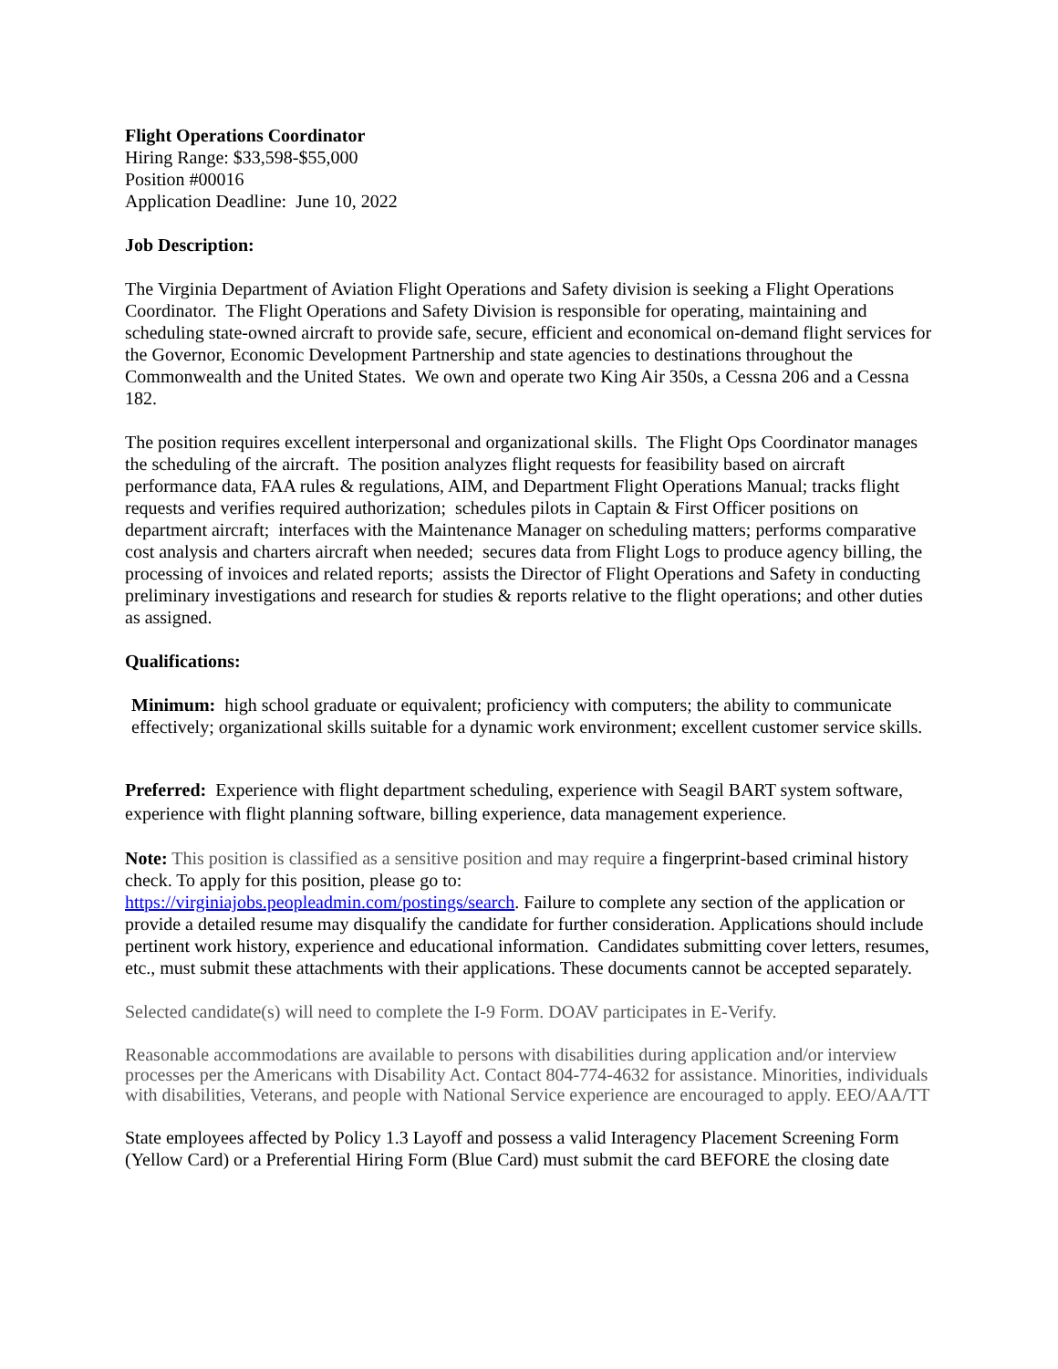Flight Operations Coordinator
Hiring Range: $33,598-$55,000
Position #00016
Application Deadline: June 10, 2022
Job Description:
The Virginia Department of Aviation Flight Operations and Safety division is seeking a Flight Operations Coordinator. The Flight Operations and Safety Division is responsible for operating, maintaining and scheduling state-owned aircraft to provide safe, secure, efficient and economical on-demand flight services for the Governor, Economic Development Partnership and state agencies to destinations throughout the Commonwealth and the United States. We own and operate two King Air 350s, a Cessna 206 and a Cessna 182.
The position requires excellent interpersonal and organizational skills. The Flight Ops Coordinator manages the scheduling of the aircraft. The position analyzes flight requests for feasibility based on aircraft performance data, FAA rules & regulations, AIM, and Department Flight Operations Manual; tracks flight requests and verifies required authorization; schedules pilots in Captain & First Officer positions on department aircraft; interfaces with the Maintenance Manager on scheduling matters; performs comparative cost analysis and charters aircraft when needed; secures data from Flight Logs to produce agency billing, the processing of invoices and related reports; assists the Director of Flight Operations and Safety in conducting preliminary investigations and research for studies & reports relative to the flight operations; and other duties as assigned.
Qualifications:
Minimum: high school graduate or equivalent; proficiency with computers; the ability to communicate effectively; organizational skills suitable for a dynamic work environment; excellent customer service skills.
Preferred: Experience with flight department scheduling, experience with Seagil BART system software, experience with flight planning software, billing experience, data management experience.
Note: This position is classified as a sensitive position and may require a fingerprint-based criminal history check. To apply for this position, please go to:
https://virginiajobs.peopleadmin.com/postings/search. Failure to complete any section of the application or provide a detailed resume may disqualify the candidate for further consideration. Applications should include pertinent work history, experience and educational information. Candidates submitting cover letters, resumes, etc., must submit these attachments with their applications. These documents cannot be accepted separately.
Selected candidate(s) will need to complete the I-9 Form. DOAV participates in E-Verify.
Reasonable accommodations are available to persons with disabilities during application and/or interview processes per the Americans with Disability Act. Contact 804-774-4632 for assistance. Minorities, individuals with disabilities, Veterans, and people with National Service experience are encouraged to apply. EEO/AA/TT
State employees affected by Policy 1.3 Layoff and possess a valid Interagency Placement Screening Form (Yellow Card) or a Preferential Hiring Form (Blue Card) must submit the card BEFORE the closing date